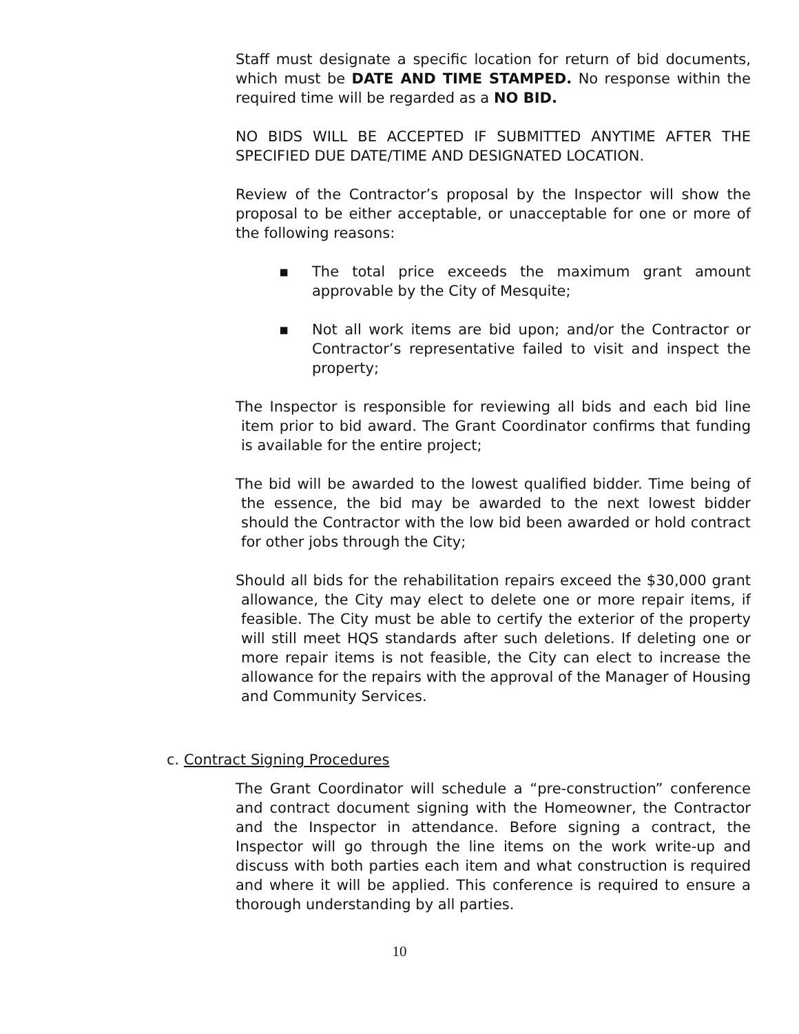Staff must designate a specific location for return of bid documents, which must be DATE AND TIME STAMPED. No response within the required time will be regarded as a NO BID.
NO BIDS WILL BE ACCEPTED IF SUBMITTED ANYTIME AFTER THE SPECIFIED DUE DATE/TIME AND DESIGNATED LOCATION.
Review of the Contractor’s proposal by the Inspector will show the proposal to be either acceptable, or unacceptable for one or more of the following reasons:
▪ The total price exceeds the maximum grant amount approvable by the City of Mesquite;
▪ Not all work items are bid upon; and/or the Contractor or Contractor’s representative failed to visit and inspect the property;
The Inspector is responsible for reviewing all bids and each bid line item prior to bid award. The Grant Coordinator confirms that funding is available for the entire project;
The bid will be awarded to the lowest qualified bidder. Time being of the essence, the bid may be awarded to the next lowest bidder should the Contractor with the low bid been awarded or hold contract for other jobs through the City;
Should all bids for the rehabilitation repairs exceed the $30,000 grant allowance, the City may elect to delete one or more repair items, if feasible. The City must be able to certify the exterior of the property will still meet HQS standards after such deletions. If deleting one or more repair items is not feasible, the City can elect to increase the allowance for the repairs with the approval of the Manager of Housing and Community Services.
c. Contract Signing Procedures
The Grant Coordinator will schedule a “pre-construction” conference and contract document signing with the Homeowner, the Contractor and the Inspector in attendance. Before signing a contract, the Inspector will go through the line items on the work write-up and discuss with both parties each item and what construction is required and where it will be applied. This conference is required to ensure a thorough understanding by all parties.
10